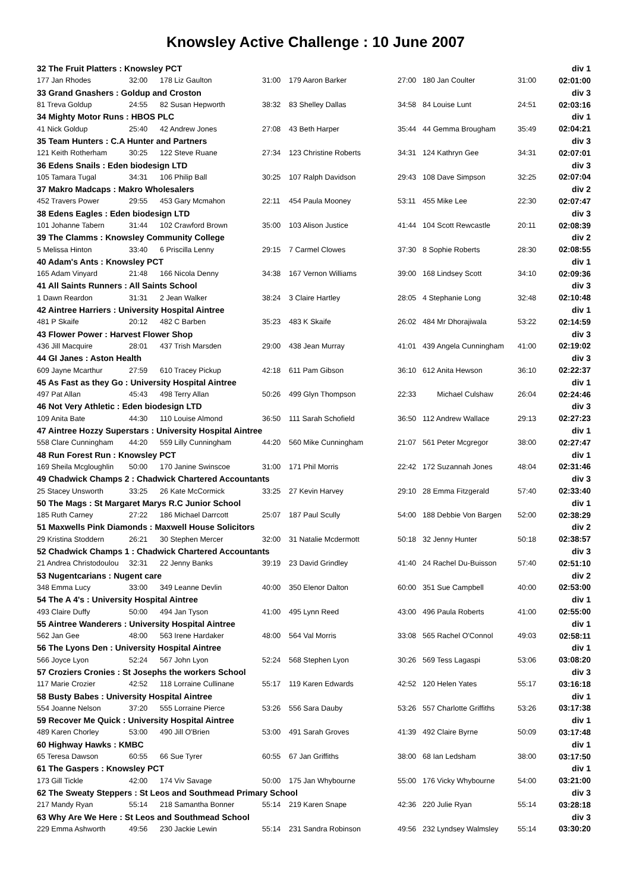Knowsley Active Challenge : 10 June 2007
| 32 The Fruit Platters : Knowsley PCT | | | | | | | | div 1 |
| 177 Jan Rhodes | 32:00 | 178 Liz Gaulton | 31:00 | 179 Aaron Barker | 27:00 | 180 Jan Coulter | 31:00 | 02:01:00 |
| 33 Grand Gnashers : Goldup and Croston | | | | | | | | div 3 |
| 81 Treva Goldup | 24:55 | 82 Susan Hepworth | 38:32 | 83 Shelley Dallas | 34:58 | 84 Louise Lunt | 24:51 | 02:03:16 |
| 34 Mighty Motor Runs : HBOS PLC | | | | | | | | div 1 |
| 41 Nick Goldup | 25:40 | 42 Andrew Jones | 27:08 | 43 Beth Harper | 35:44 | 44 Gemma Brougham | 35:49 | 02:04:21 |
| 35 Team Hunters : C.A Hunter and Partners | | | | | | | | div 3 |
| 121 Keith Rotherham | 30:25 | 122 Steve Ruane | 27:34 | 123 Christine Roberts | 34:31 | 124 Kathryn Gee | 34:31 | 02:07:01 |
| 36 Edens Snails : Eden biodesign LTD | | | | | | | | div 3 |
| 105 Tamara Tugal | 34:31 | 106 Philip Ball | 30:25 | 107 Ralph Davidson | 29:43 | 108 Dave Simpson | 32:25 | 02:07:04 |
| 37 Makro Madcaps : Makro Wholesalers | | | | | | | | div 2 |
| 452 Travers Power | 29:55 | 453 Gary Mcmahon | 22:11 | 454 Paula Mooney | 53:11 | 455 Mike Lee | 22:30 | 02:07:47 |
| 38 Edens Eagles : Eden biodesign LTD | | | | | | | | div 3 |
| 101 Johanne Tabern | 31:44 | 102 Crawford Brown | 35:00 | 103 Alison Justice | 41:44 | 104 Scott Rewcastle | 20:11 | 02:08:39 |
| 39 The Clamms : Knowsley Community College | | | | | | | | div 2 |
| 5 Melissa Hinton | 33:40 | 6 Priscilla Lenny | 29:15 | 7 Carmel Clowes | 37:30 | 8 Sophie Roberts | 28:30 | 02:08:55 |
| 40 Adam's Ants : Knowsley PCT | | | | | | | | div 1 |
| 165 Adam Vinyard | 21:48 | 166 Nicola Denny | 34:38 | 167 Vernon Williams | 39:00 | 168 Lindsey Scott | 34:10 | 02:09:36 |
| 41 All Saints Runners : All Saints School | | | | | | | | div 3 |
| 1 Dawn Reardon | 31:31 | 2 Jean Walker | 38:24 | 3 Claire Hartley | 28:05 | 4 Stephanie Long | 32:48 | 02:10:48 |
| 42 Aintree Harriers : University Hospital Aintree | | | | | | | | div 1 |
| 481 P Skaife | 20:12 | 482 C Barben | 35:23 | 483 K Skaife | 26:02 | 484 Mr Dhorajiwala | 53:22 | 02:14:59 |
| 43 Flower Power : Harvest Flower Shop | | | | | | | | div 3 |
| 436 Jill Macquire | 28:01 | 437 Trish Marsden | 29:00 | 438 Jean Murray | 41:01 | 439 Angela Cunningham | 41:00 | 02:19:02 |
| 44 GI Janes : Aston Health | | | | | | | | div 3 |
| 609 Jayne Mcarthur | 27:59 | 610 Tracey Pickup | 42:18 | 611 Pam Gibson | 36:10 | 612 Anita Hewson | 36:10 | 02:22:37 |
| 45 As Fast as they Go : University Hospital Aintree | | | | | | | | div 1 |
| 497 Pat Allan | 45:43 | 498 Terry Allan | 50:26 | 499 Glyn Thompson | 22:33 | Michael Culshaw | 26:04 | 02:24:46 |
| 46 Not Very Athletic : Eden biodesign LTD | | | | | | | | div 3 |
| 109 Anita Bate | 44:30 | 110 Louise Almond | 36:50 | 111 Sarah Schofield | 36:50 | 112 Andrew Wallace | 29:13 | 02:27:23 |
| 47 Aintree Hozzy Superstars : University Hospital Aintree | | | | | | | | div 1 |
| 558 Clare Cunningham | 44:20 | 559 Lilly Cunningham | 44:20 | 560 Mike Cunningham | 21:07 | 561 Peter Mcgregor | 38:00 | 02:27:47 |
| 48 Run Forest Run : Knowsley PCT | | | | | | | | div 1 |
| 169 Sheila Mcgloughlin | 50:00 | 170 Janine Swinscoe | 31:00 | 171 Phil Morris | 22:42 | 172 Suzannah Jones | 48:04 | 02:31:46 |
| 49 Chadwick Champs 2 : Chadwick Chartered Accountants | | | | | | | | div 3 |
| 25 Stacey Unsworth | 33:25 | 26 Kate McCormick | 33:25 | 27 Kevin Harvey | 29:10 | 28 Emma Fitzgerald | 57:40 | 02:33:40 |
| 50 The Mags : St Margaret Marys R.C Junior School | | | | | | | | div 1 |
| 185 Ruth Carney | 27:22 | 186 Michael Darrcott | 25:07 | 187 Paul Scully | 54:00 | 188 Debbie Von Bargen | 52:00 | 02:38:29 |
| 51 Maxwells Pink Diamonds : Maxwell House Solicitors | | | | | | | | div 2 |
| 29 Kristina Stoddern | 26:21 | 30 Stephen Mercer | 32:00 | 31 Natalie Mcdermott | 50:18 | 32 Jenny Hunter | 50:18 | 02:38:57 |
| 52 Chadwick Champs 1 : Chadwick Chartered Accountants | | | | | | | | div 3 |
| 21 Andrea Christodoulou | 32:31 | 22 Jenny Banks | 39:19 | 23 David Grindley | 41:40 | 24 Rachel Du-Buisson | 57:40 | 02:51:10 |
| 53 Nugentcarians : Nugent care | | | | | | | | div 2 |
| 348 Emma Lucy | 33:00 | 349 Leanne Devlin | 40:00 | 350 Elenor Dalton | 60:00 | 351 Sue Campbell | 40:00 | 02:53:00 |
| 54 The A 4's : University Hospital Aintree | | | | | | | | div 1 |
| 493 Claire Duffy | 50:00 | 494 Jan Tyson | 41:00 | 495 Lynn Reed | 43:00 | 496 Paula Roberts | 41:00 | 02:55:00 |
| 55 Aintree Wanderers : University Hospital Aintree | | | | | | | | div 1 |
| 562 Jan Gee | 48:00 | 563 Irene Hardaker | 48:00 | 564 Val Morris | 33:08 | 565 Rachel O'Connol | 49:03 | 02:58:11 |
| 56 The Lyons Den : University Hospital Aintree | | | | | | | | div 1 |
| 566 Joyce Lyon | 52:24 | 567 John Lyon | 52:24 | 568 Stephen Lyon | 30:26 | 569 Tess Lagaspi | 53:06 | 03:08:20 |
| 57 Croziers Cronies : St Josephs the workers School | | | | | | | | div 3 |
| 117 Marie Crozier | 42:52 | 118 Lorraine Cullinane | 55:17 | 119 Karen Edwards | 42:52 | 120 Helen Yates | 55:17 | 03:16:18 |
| 58 Busty Babes : University Hospital Aintree | | | | | | | | div 1 |
| 554 Joanne Nelson | 37:20 | 555 Lorraine Pierce | 53:26 | 556 Sara Dauby | 53:26 | 557 Charlotte Griffiths | 53:26 | 03:17:38 |
| 59 Recover Me Quick : University Hospital Aintree | | | | | | | | div 1 |
| 489 Karen Chorley | 53:00 | 490 Jill O'Brien | 53:00 | 491 Sarah Groves | 41:39 | 492 Claire Byrne | 50:09 | 03:17:48 |
| 60 Highway Hawks : KMBC | | | | | | | | div 1 |
| 65 Teresa Dawson | 60:55 | 66 Sue Tyrer | 60:55 | 67 Jan Griffiths | 38:00 | 68 Ian Ledsham | 38:00 | 03:17:50 |
| 61 The Gaspers : Knowsley PCT | | | | | | | | div 1 |
| 173 Gill Tickle | 42:00 | 174 Viv Savage | 50:00 | 175 Jan Whybourne | 55:00 | 176 Vicky Whybourne | 54:00 | 03:21:00 |
| 62 The Sweaty Steppers : St Leos and Southmead Primary School | | | | | | | | div 3 |
| 217 Mandy Ryan | 55:14 | 218 Samantha Bonner | 55:14 | 219 Karen Snape | 42:36 | 220 Julie Ryan | 55:14 | 03:28:18 |
| 63 Why Are We Here : St Leos and Southmead School | | | | | | | | div 3 |
| 229 Emma Ashworth | 49:56 | 230 Jackie Lewin | 55:14 | 231 Sandra Robinson | 49:56 | 232 Lyndsey Walmsley | 55:14 | 03:30:20 |